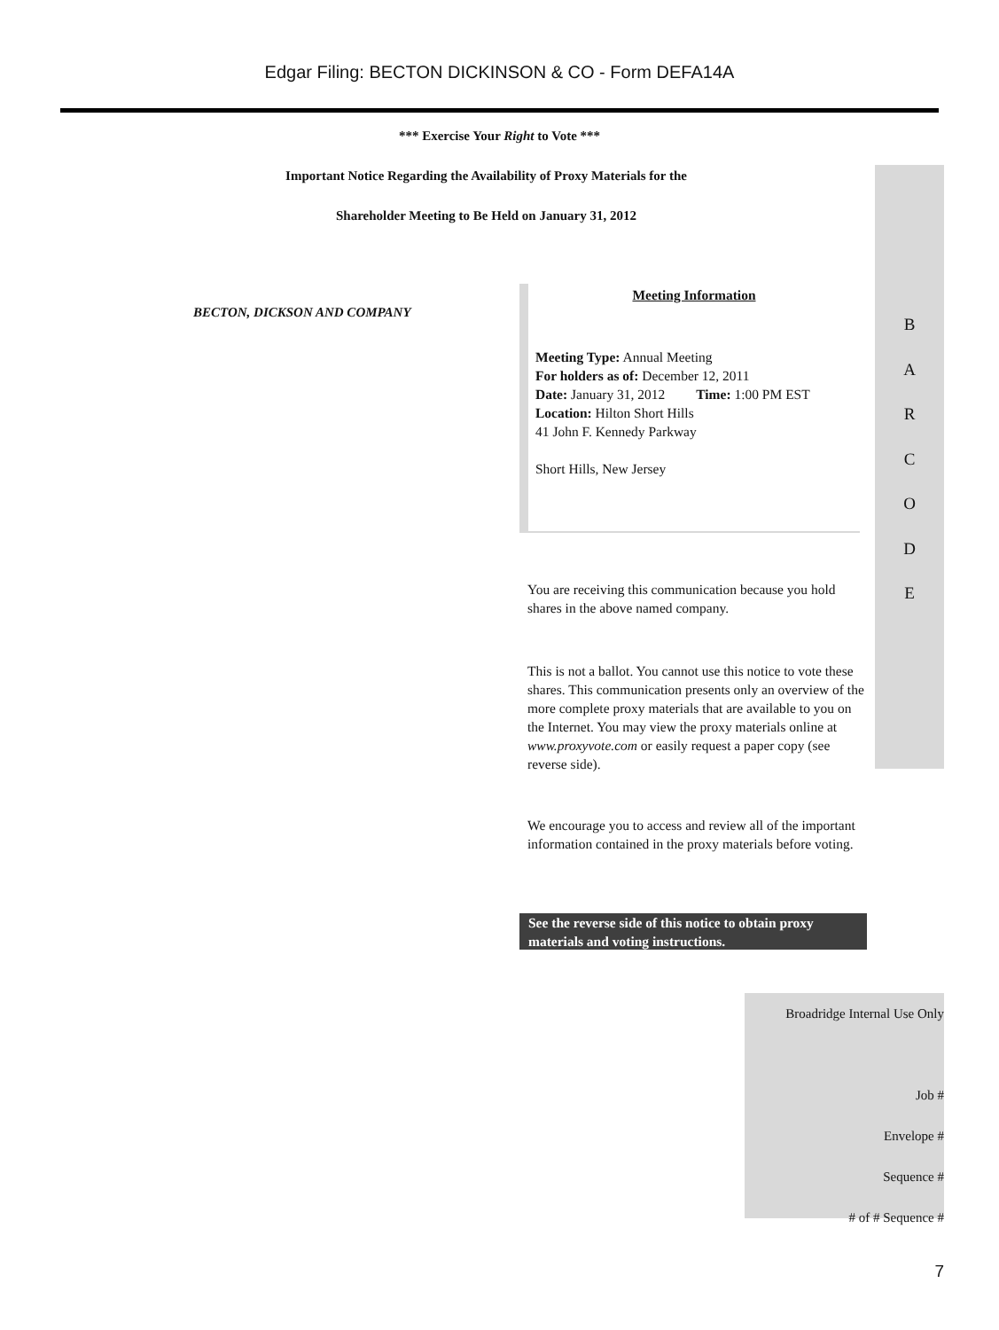Edgar Filing: BECTON DICKINSON & CO - Form DEFA14A
*** Exercise Your Right to Vote ***
Important Notice Regarding the Availability of Proxy Materials for the
Shareholder Meeting to Be Held on January 31, 2012
BECTON, DICKSON AND COMPANY
Meeting Information
Meeting Type: Annual Meeting
For holders as of: December 12, 2011
Date: January 31, 2012 Time: 1:00 PM EST
Location: Hilton Short Hills
41 John F. Kennedy Parkway
Short Hills, New Jersey
B
A
R
C
O
D
E
You are receiving this communication because you hold shares in the above named company.
This is not a ballot. You cannot use this notice to vote these shares. This communication presents only an overview of the more complete proxy materials that are available to you on the Internet. You may view the proxy materials online at www.proxyvote.com or easily request a paper copy (see reverse side).
We encourage you to access and review all of the important information contained in the proxy materials before voting.
See the reverse side of this notice to obtain proxy materials and voting instructions.
Broadridge Internal Use Only
Job #
Envelope #
Sequence #
# of # Sequence #
7